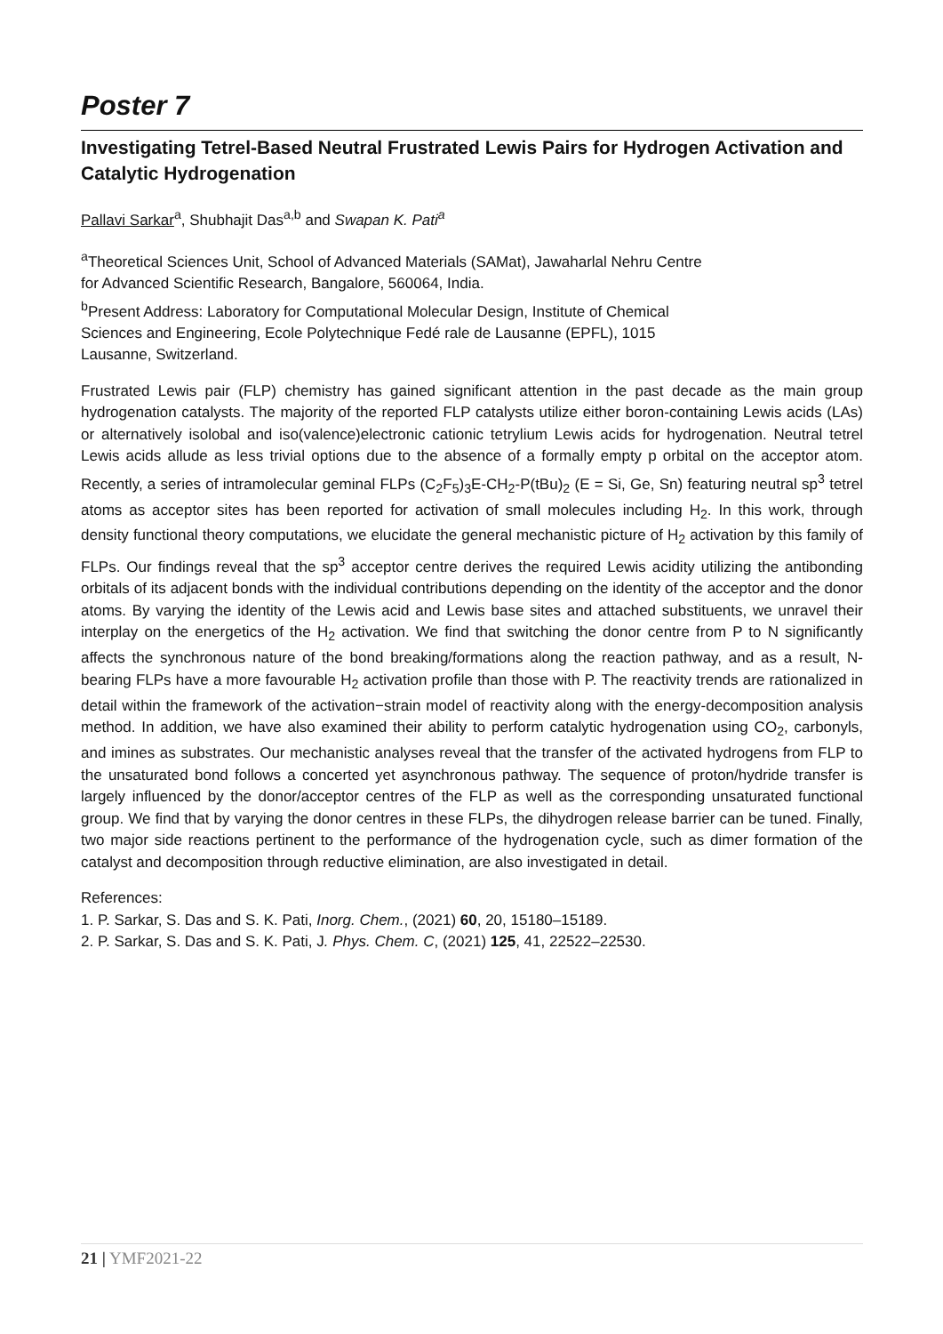Poster 7
Investigating Tetrel-Based Neutral Frustrated Lewis Pairs for Hydrogen Activation and Catalytic Hydrogenation
Pallavi Sarkar<sup>a</sup>, Shubhajit Das<sup>a,b</sup> and Swapan K. Pati<sup>a</sup>
<sup>a</sup> Theoretical Sciences Unit, School of Advanced Materials (SAMat), Jawaharlal Nehru Centre
for Advanced Scientific Research, Bangalore, 560064, India.
<sup>b</sup> Present Address: Laboratory for Computational Molecular Design, Institute of Chemical
Sciences and Engineering, Ecole Polytechnique Fedé rale de Lausanne (EPFL), 1015
Lausanne, Switzerland.
Frustrated Lewis pair (FLP) chemistry has gained significant attention in the past decade as the main group hydrogenation catalysts. The majority of the reported FLP catalysts utilize either boron-containing Lewis acids (LAs) or alternatively isolobal and iso(valence)electronic cationic tetrylium Lewis acids for hydrogenation. Neutral tetrel Lewis acids allude as less trivial options due to the absence of a formally empty p orbital on the acceptor atom. Recently, a series of intramolecular geminal FLPs (C<sub>2</sub>F<sub>5</sub>)<sub>3</sub>E-CH<sub>2</sub>-P(tBu)<sub>2</sub> (E = Si, Ge, Sn) featuring neutral sp<sup>3</sup> tetrel atoms as acceptor sites has been reported for activation of small molecules including H<sub>2</sub>. In this work, through density functional theory computations, we elucidate the general mechanistic picture of H<sub>2</sub> activation by this family of FLPs. Our findings reveal that the sp<sup>3</sup> acceptor centre derives the required Lewis acidity utilizing the antibonding orbitals of its adjacent bonds with the individual contributions depending on the identity of the acceptor and the donor atoms. By varying the identity of the Lewis acid and Lewis base sites and attached substituents, we unravel their interplay on the energetics of the H<sub>2</sub> activation. We find that switching the donor centre from P to N significantly affects the synchronous nature of the bond breaking/formations along the reaction pathway, and as a result, N-bearing FLPs have a more favourable H<sub>2</sub> activation profile than those with P. The reactivity trends are rationalized in detail within the framework of the activation−strain model of reactivity along with the energy-decomposition analysis method. In addition, we have also examined their ability to perform catalytic hydrogenation using CO<sub>2</sub>, carbonyls, and imines as substrates. Our mechanistic analyses reveal that the transfer of the activated hydrogens from FLP to the unsaturated bond follows a concerted yet asynchronous pathway. The sequence of proton/hydride transfer is largely influenced by the donor/acceptor centres of the FLP as well as the corresponding unsaturated functional group. We find that by varying the donor centres in these FLPs, the dihydrogen release barrier can be tuned. Finally, two major side reactions pertinent to the performance of the hydrogenation cycle, such as dimer formation of the catalyst and decomposition through reductive elimination, are also investigated in detail.
References:
1. P. Sarkar, S. Das and S. K. Pati, Inorg. Chem., (2021) 60, 20, 15180–15189.
2. P. Sarkar, S. Das and S. K. Pati, J. Phys. Chem. C, (2021) 125, 41, 22522–22530.
21 | YMF2021-22